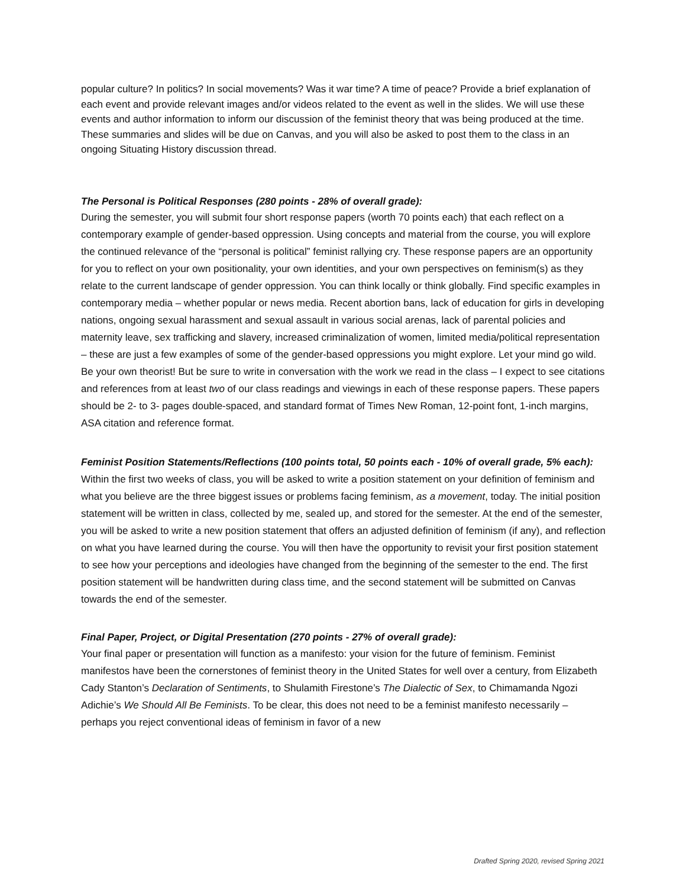popular culture? In politics? In social movements? Was it war time? A time of peace? Provide a brief explanation of each event and provide relevant images and/or videos related to the event as well in the slides. We will use these events and author information to inform our discussion of the feminist theory that was being produced at the time. These summaries and slides will be due on Canvas, and you will also be asked to post them to the class in an ongoing Situating History discussion thread.
The Personal is Political Responses (280 points - 28% of overall grade):
During the semester, you will submit four short response papers (worth 70 points each) that each reflect on a contemporary example of gender-based oppression. Using concepts and material from the course, you will explore the continued relevance of the “personal is political” feminist rallying cry. These response papers are an opportunity for you to reflect on your own positionality, your own identities, and your own perspectives on feminism(s) as they relate to the current landscape of gender oppression. You can think locally or think globally. Find specific examples in contemporary media – whether popular or news media. Recent abortion bans, lack of education for girls in developing nations, ongoing sexual harassment and sexual assault in various social arenas, lack of parental policies and maternity leave, sex trafficking and slavery, increased criminalization of women, limited media/political representation – these are just a few examples of some of the gender-based oppressions you might explore. Let your mind go wild. Be your own theorist! But be sure to write in conversation with the work we read in the class – I expect to see citations and references from at least two of our class readings and viewings in each of these response papers. These papers should be 2- to 3- pages double-spaced, and standard format of Times New Roman, 12-point font, 1-inch margins, ASA citation and reference format.
Feminist Position Statements/Reflections (100 points total, 50 points each - 10% of overall grade, 5% each):
Within the first two weeks of class, you will be asked to write a position statement on your definition of feminism and what you believe are the three biggest issues or problems facing feminism, as a movement, today. The initial position statement will be written in class, collected by me, sealed up, and stored for the semester. At the end of the semester, you will be asked to write a new position statement that offers an adjusted definition of feminism (if any), and reflection on what you have learned during the course. You will then have the opportunity to revisit your first position statement to see how your perceptions and ideologies have changed from the beginning of the semester to the end. The first position statement will be handwritten during class time, and the second statement will be submitted on Canvas towards the end of the semester.
Final Paper, Project, or Digital Presentation (270 points - 27% of overall grade):
Your final paper or presentation will function as a manifesto: your vision for the future of feminism. Feminist manifestos have been the cornerstones of feminist theory in the United States for well over a century, from Elizabeth Cady Stanton’s Declaration of Sentiments, to Shulamith Firestone’s The Dialectic of Sex, to Chimamanda Ngozi Adichie’s We Should All Be Feminists. To be clear, this does not need to be a feminist manifesto necessarily – perhaps you reject conventional ideas of feminism in favor of a new
Drafted Spring 2020, revised Spring 2021